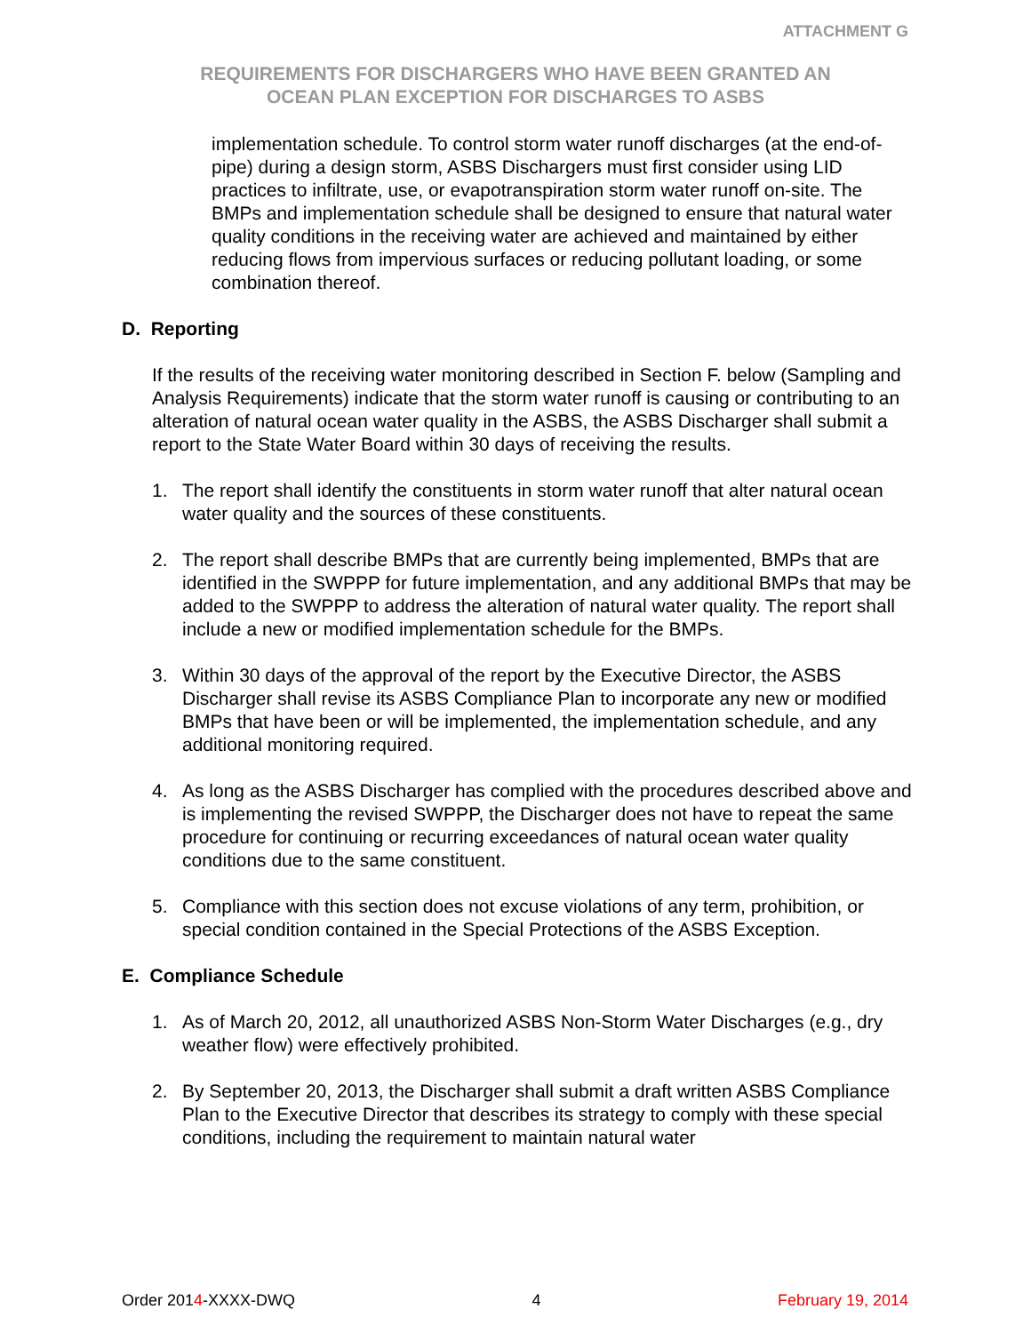ATTACHMENT G
REQUIREMENTS FOR DISCHARGERS WHO HAVE BEEN GRANTED AN
OCEAN PLAN EXCEPTION FOR DISCHARGES TO ASBS
implementation schedule. To control storm water runoff discharges (at the end-of-pipe) during a design storm, ASBS Dischargers must first consider using LID practices to infiltrate, use, or evapotranspiration storm water runoff on-site. The BMPs and implementation schedule shall be designed to ensure that natural water quality conditions in the receiving water are achieved and maintained by either reducing flows from impervious surfaces or reducing pollutant loading, or some combination thereof.
D. Reporting
If the results of the receiving water monitoring described in Section F. below (Sampling and Analysis Requirements) indicate that the storm water runoff is causing or contributing to an alteration of natural ocean water quality in the ASBS, the ASBS Discharger shall submit a report to the State Water Board within 30 days of receiving the results.
1. The report shall identify the constituents in storm water runoff that alter natural ocean water quality and the sources of these constituents.
2. The report shall describe BMPs that are currently being implemented, BMPs that are identified in the SWPPP for future implementation, and any additional BMPs that may be added to the SWPPP to address the alteration of natural water quality. The report shall include a new or modified implementation schedule for the BMPs.
3. Within 30 days of the approval of the report by the Executive Director, the ASBS Discharger shall revise its ASBS Compliance Plan to incorporate any new or modified BMPs that have been or will be implemented, the implementation schedule, and any additional monitoring required.
4. As long as the ASBS Discharger has complied with the procedures described above and is implementing the revised SWPPP, the Discharger does not have to repeat the same procedure for continuing or recurring exceedances of natural ocean water quality conditions due to the same constituent.
5. Compliance with this section does not excuse violations of any term, prohibition, or special condition contained in the Special Protections of the ASBS Exception.
E. Compliance Schedule
1. As of March 20, 2012, all unauthorized ASBS Non-Storm Water Discharges (e.g., dry weather flow) were effectively prohibited.
2. By September 20, 2013, the Discharger shall submit a draft written ASBS Compliance Plan to the Executive Director that describes its strategy to comply with these special conditions, including the requirement to maintain natural water
Order 2014-XXXX-DWQ 4 February 19, 2014